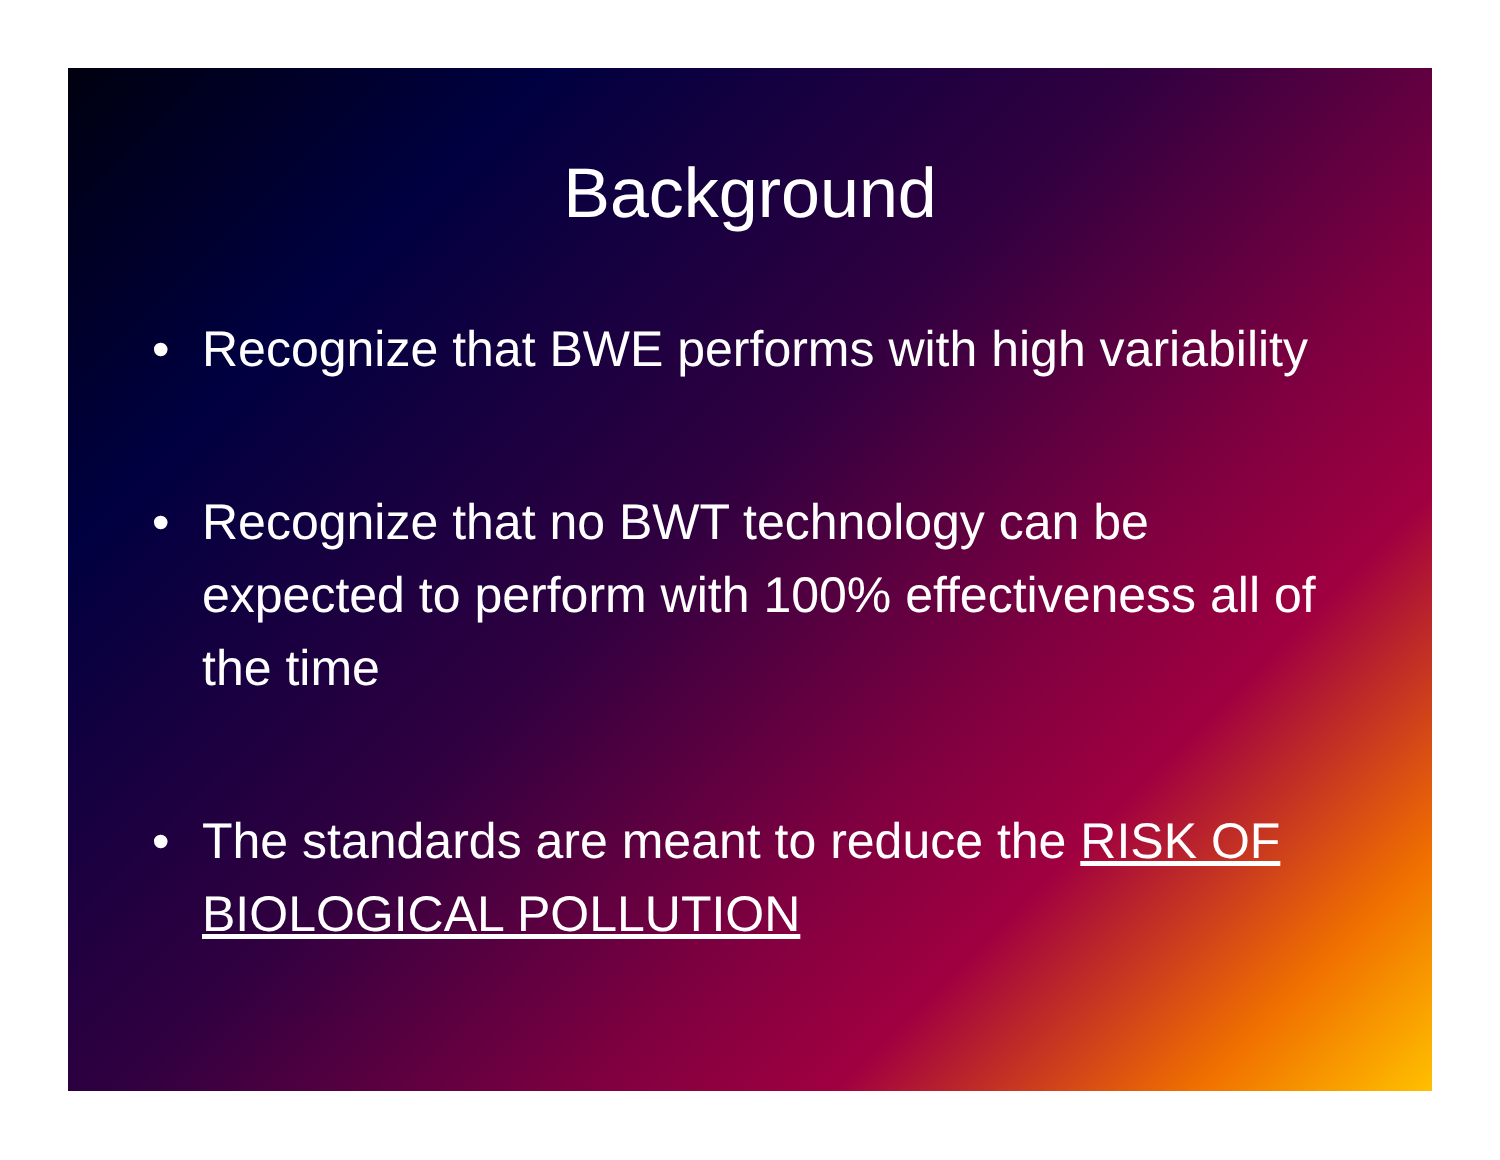Background
• Recognize that BWE performs with high variability
• Recognize that no BWT technology can be expected to perform with 100% effectiveness all of the time
• The standards are meant to reduce the RISK OF BIOLOGICAL POLLUTION